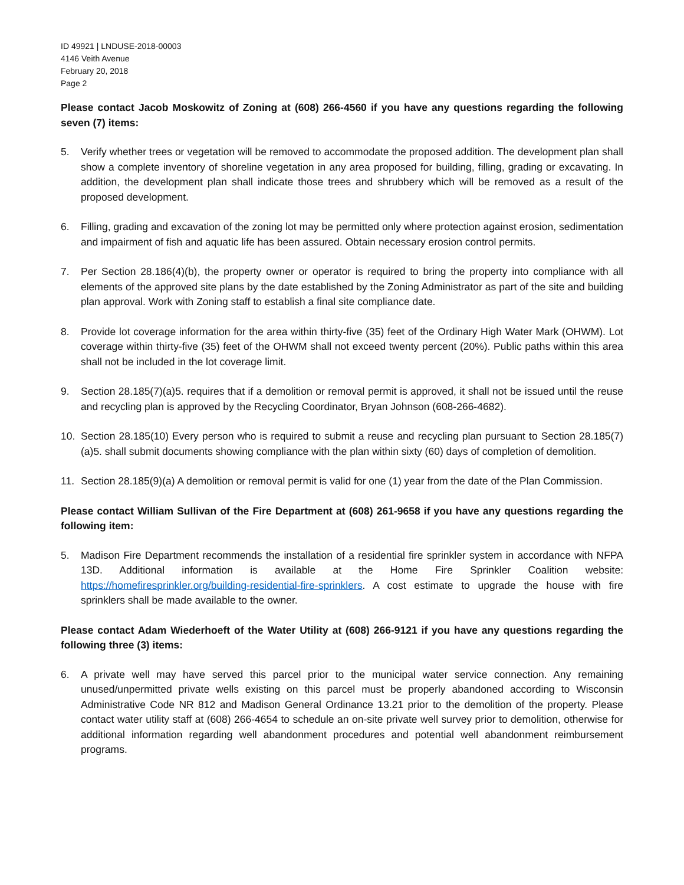ID 49921 | LNDUSE-2018-00003
4146 Veith Avenue
February 20, 2018
Page 2
Please contact Jacob Moskowitz of Zoning at (608) 266-4560 if you have any questions regarding the following seven (7) items:
5. Verify whether trees or vegetation will be removed to accommodate the proposed addition. The development plan shall show a complete inventory of shoreline vegetation in any area proposed for building, filling, grading or excavating. In addition, the development plan shall indicate those trees and shrubbery which will be removed as a result of the proposed development.
6. Filling, grading and excavation of the zoning lot may be permitted only where protection against erosion, sedimentation and impairment of fish and aquatic life has been assured. Obtain necessary erosion control permits.
7. Per Section 28.186(4)(b), the property owner or operator is required to bring the property into compliance with all elements of the approved site plans by the date established by the Zoning Administrator as part of the site and building plan approval. Work with Zoning staff to establish a final site compliance date.
8. Provide lot coverage information for the area within thirty-five (35) feet of the Ordinary High Water Mark (OHWM). Lot coverage within thirty-five (35) feet of the OHWM shall not exceed twenty percent (20%). Public paths within this area shall not be included in the lot coverage limit.
9. Section 28.185(7)(a)5. requires that if a demolition or removal permit is approved, it shall not be issued until the reuse and recycling plan is approved by the Recycling Coordinator, Bryan Johnson (608-266-4682).
10. Section 28.185(10) Every person who is required to submit a reuse and recycling plan pursuant to Section 28.185(7)(a)5. shall submit documents showing compliance with the plan within sixty (60) days of completion of demolition.
11. Section 28.185(9)(a) A demolition or removal permit is valid for one (1) year from the date of the Plan Commission.
Please contact William Sullivan of the Fire Department at (608) 261-9658 if you have any questions regarding the following item:
5. Madison Fire Department recommends the installation of a residential fire sprinkler system in accordance with NFPA 13D. Additional information is available at the Home Fire Sprinkler Coalition website: https://homefiresprinkler.org/building-residential-fire-sprinklers. A cost estimate to upgrade the house with fire sprinklers shall be made available to the owner.
Please contact Adam Wiederhoeft of the Water Utility at (608) 266-9121 if you have any questions regarding the following three (3) items:
6. A private well may have served this parcel prior to the municipal water service connection. Any remaining unused/unpermitted private wells existing on this parcel must be properly abandoned according to Wisconsin Administrative Code NR 812 and Madison General Ordinance 13.21 prior to the demolition of the property. Please contact water utility staff at (608) 266-4654 to schedule an on-site private well survey prior to demolition, otherwise for additional information regarding well abandonment procedures and potential well abandonment reimbursement programs.